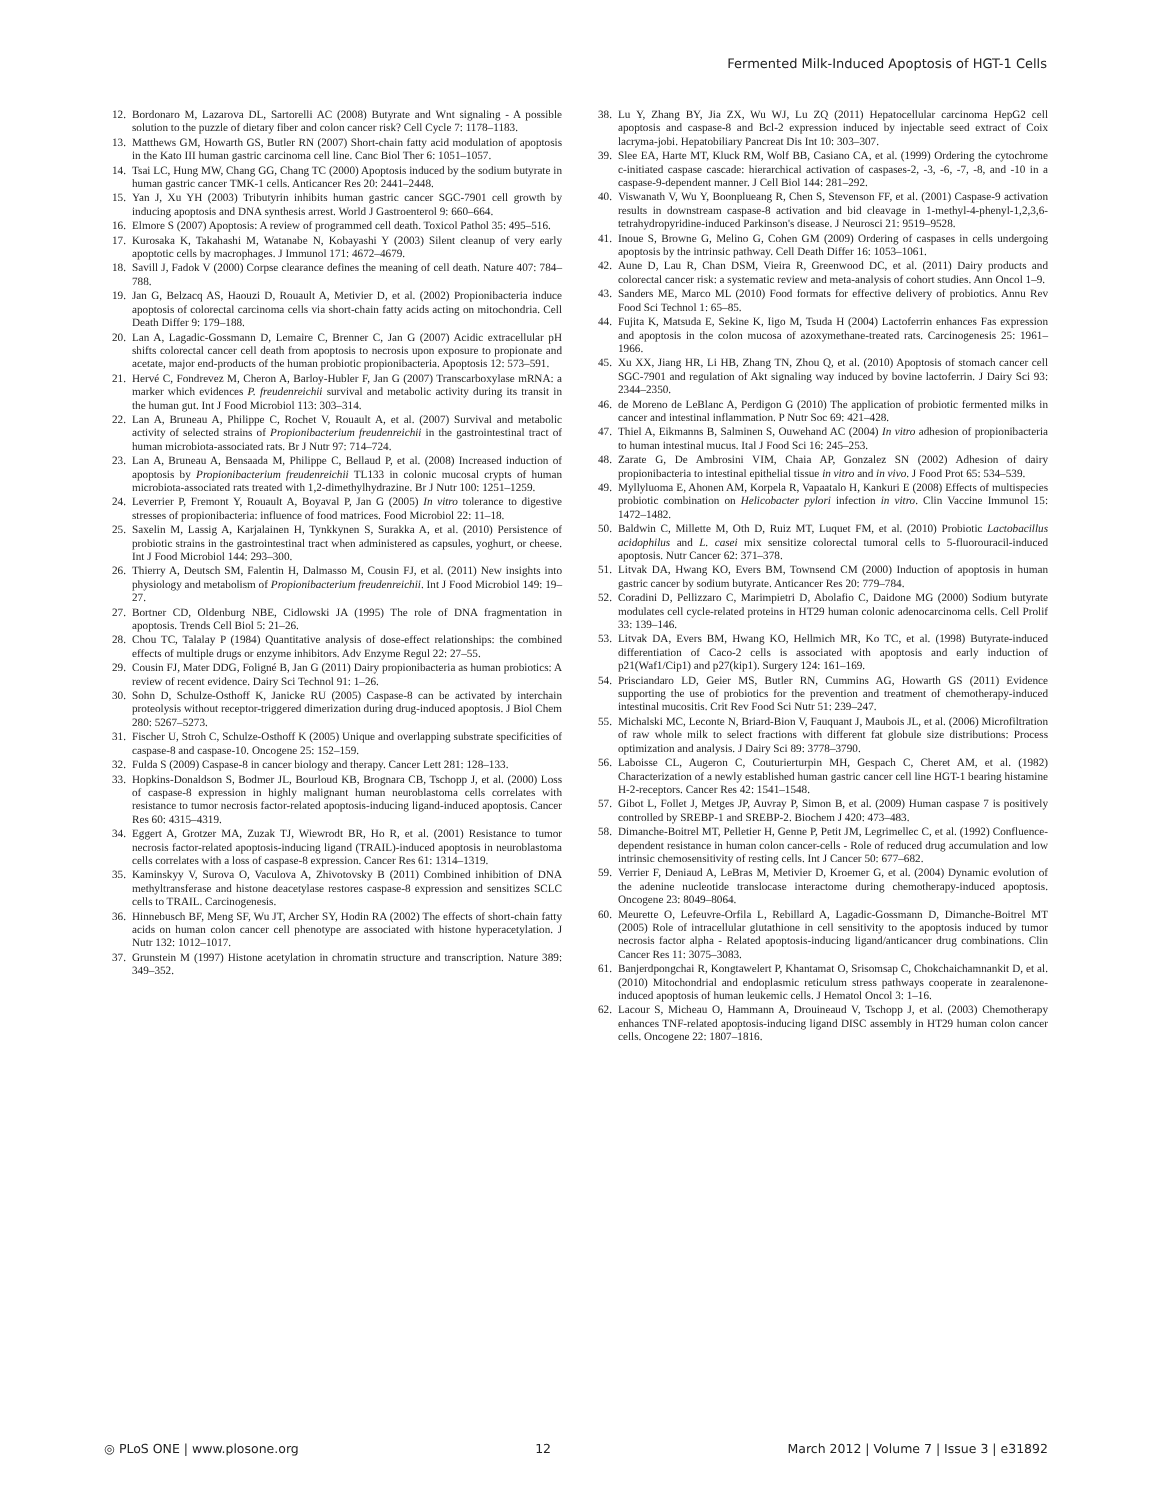Fermented Milk-Induced Apoptosis of HGT-1 Cells
12. Bordonaro M, Lazarova DL, Sartorelli AC (2008) Butyrate and Wnt signaling - A possible solution to the puzzle of dietary fiber and colon cancer risk? Cell Cycle 7: 1178–1183.
13. Matthews GM, Howarth GS, Butler RN (2007) Short-chain fatty acid modulation of apoptosis in the Kato III human gastric carcinoma cell line. Canc Biol Ther 6: 1051–1057.
14. Tsai LC, Hung MW, Chang GG, Chang TC (2000) Apoptosis induced by the sodium butyrate in human gastric cancer TMK-1 cells. Anticancer Res 20: 2441–2448.
15. Yan J, Xu YH (2003) Tributyrin inhibits human gastric cancer SGC-7901 cell growth by inducing apoptosis and DNA synthesis arrest. World J Gastroenterol 9: 660–664.
16. Elmore S (2007) Apoptosis: A review of programmed cell death. Toxicol Pathol 35: 495–516.
17. Kurosaka K, Takahashi M, Watanabe N, Kobayashi Y (2003) Silent cleanup of very early apoptotic cells by macrophages. J Immunol 171: 4672–4679.
18. Savill J, Fadok V (2000) Corpse clearance defines the meaning of cell death. Nature 407: 784–788.
19. Jan G, Belzacq AS, Haouzi D, Rouault A, Metivier D, et al. (2002) Propionibacteria induce apoptosis of colorectal carcinoma cells via short-chain fatty acids acting on mitochondria. Cell Death Differ 9: 179–188.
20. Lan A, Lagadic-Gossmann D, Lemaire C, Brenner C, Jan G (2007) Acidic extracellular pH shifts colorectal cancer cell death from apoptosis to necrosis upon exposure to propionate and acetate, major end-products of the human probiotic propionibacteria. Apoptosis 12: 573–591.
21. Hervé C, Fondrevez M, Cheron A, Barloy-Hubler F, Jan G (2007) Transcarboxylase mRNA: a marker which evidences P. freudenreichii survival and metabolic activity during its transit in the human gut. Int J Food Microbiol 113: 303–314.
22. Lan A, Bruneau A, Philippe C, Rochet V, Rouault A, et al. (2007) Survival and metabolic activity of selected strains of Propionibacterium freudenreichii in the gastrointestinal tract of human microbiota-associated rats. Br J Nutr 97: 714–724.
23. Lan A, Bruneau A, Bensaada M, Philippe C, Bellaud P, et al. (2008) Increased induction of apoptosis by Propionibacterium freudenreichii TL133 in colonic mucosal crypts of human microbiota-associated rats treated with 1,2-dimethylhydrazine. Br J Nutr 100: 1251–1259.
24. Leverrier P, Fremont Y, Rouault A, Boyaval P, Jan G (2005) In vitro tolerance to digestive stresses of propionibacteria: influence of food matrices. Food Microbiol 22: 11–18.
25. Saxelin M, Lassig A, Karjalainen H, Tynkkynen S, Surakka A, et al. (2010) Persistence of probiotic strains in the gastrointestinal tract when administered as capsules, yoghurt, or cheese. Int J Food Microbiol 144: 293–300.
26. Thierry A, Deutsch SM, Falentin H, Dalmasso M, Cousin FJ, et al. (2011) New insights into physiology and metabolism of Propionibacterium freudenreichii. Int J Food Microbiol 149: 19–27.
27. Bortner CD, Oldenburg NBE, Cidlowski JA (1995) The role of DNA fragmentation in apoptosis. Trends Cell Biol 5: 21–26.
28. Chou TC, Talalay P (1984) Quantitative analysis of dose-effect relationships: the combined effects of multiple drugs or enzyme inhibitors. Adv Enzyme Regul 22: 27–55.
29. Cousin FJ, Mater DDG, Foligné B, Jan G (2011) Dairy propionibacteria as human probiotics: A review of recent evidence. Dairy Sci Technol 91: 1–26.
30. Sohn D, Schulze-Osthoff K, Janicke RU (2005) Caspase-8 can be activated by interchain proteolysis without receptor-triggered dimerization during drug-induced apoptosis. J Biol Chem 280: 5267–5273.
31. Fischer U, Stroh C, Schulze-Osthoff K (2005) Unique and overlapping substrate specificities of caspase-8 and caspase-10. Oncogene 25: 152–159.
32. Fulda S (2009) Caspase-8 in cancer biology and therapy. Cancer Lett 281: 128–133.
33. Hopkins-Donaldson S, Bodmer JL, Bourloud KB, Brognara CB, Tschopp J, et al. (2000) Loss of caspase-8 expression in highly malignant human neuroblastoma cells correlates with resistance to tumor necrosis factor-related apoptosis-inducing ligand-induced apoptosis. Cancer Res 60: 4315–4319.
34. Eggert A, Grotzer MA, Zuzak TJ, Wiewrodt BR, Ho R, et al. (2001) Resistance to tumor necrosis factor-related apoptosis-inducing ligand (TRAIL)-induced apoptosis in neuroblastoma cells correlates with a loss of caspase-8 expression. Cancer Res 61: 1314–1319.
35. Kaminskyy V, Surova O, Vaculova A, Zhivotovsky B (2011) Combined inhibition of DNA methyltransferase and histone deacetylase restores caspase-8 expression and sensitizes SCLC cells to TRAIL. Carcinogenesis.
36. Hinnebusch BF, Meng SF, Wu JT, Archer SY, Hodin RA (2002) The effects of short-chain fatty acids on human colon cancer cell phenotype are associated with histone hyperacetylation. J Nutr 132: 1012–1017.
37. Grunstein M (1997) Histone acetylation in chromatin structure and transcription. Nature 389: 349–352.
38. Lu Y, Zhang BY, Jia ZX, Wu WJ, Lu ZQ (2011) Hepatocellular carcinoma HepG2 cell apoptosis and caspase-8 and Bcl-2 expression induced by injectable seed extract of Coix lacryma-jobi. Hepatobiliary Pancreat Dis Int 10: 303–307.
39. Slee EA, Harte MT, Kluck RM, Wolf BB, Casiano CA, et al. (1999) Ordering the cytochrome c-initiated caspase cascade: hierarchical activation of caspases-2, -3, -6, -7, -8, and -10 in a caspase-9-dependent manner. J Cell Biol 144: 281–292.
40. Viswanath V, Wu Y, Boonplueang R, Chen S, Stevenson FF, et al. (2001) Caspase-9 activation results in downstream caspase-8 activation and bid cleavage in 1-methyl-4-phenyl-1,2,3,6-tetrahydropyridine-induced Parkinson's disease. J Neurosci 21: 9519–9528.
41. Inoue S, Browne G, Melino G, Cohen GM (2009) Ordering of caspases in cells undergoing apoptosis by the intrinsic pathway. Cell Death Differ 16: 1053–1061.
42. Aune D, Lau R, Chan DSM, Vieira R, Greenwood DC, et al. (2011) Dairy products and colorectal cancer risk: a systematic review and meta-analysis of cohort studies. Ann Oncol 1–9.
43. Sanders ME, Marco ML (2010) Food formats for effective delivery of probiotics. Annu Rev Food Sci Technol 1: 65–85.
44. Fujita K, Matsuda E, Sekine K, Iigo M, Tsuda H (2004) Lactoferrin enhances Fas expression and apoptosis in the colon mucosa of azoxymethane-treated rats. Carcinogenesis 25: 1961–1966.
45. Xu XX, Jiang HR, Li HB, Zhang TN, Zhou Q, et al. (2010) Apoptosis of stomach cancer cell SGC-7901 and regulation of Akt signaling way induced by bovine lactoferrin. J Dairy Sci 93: 2344–2350.
46. de Moreno de LeBlanc A, Perdigon G (2010) The application of probiotic fermented milks in cancer and intestinal inflammation. P Nutr Soc 69: 421–428.
47. Thiel A, Eikmanns B, Salminen S, Ouwehand AC (2004) In vitro adhesion of propionibacteria to human intestinal mucus. Ital J Food Sci 16: 245–253.
48. Zarate G, De Ambrosini VIM, Chaia AP, Gonzalez SN (2002) Adhesion of dairy propionibacteria to intestinal epithelial tissue in vitro and in vivo. J Food Prot 65: 534–539.
49. Myllyluoma E, Ahonen AM, Korpela R, Vapaatalo H, Kankuri E (2008) Effects of multispecies probiotic combination on Helicobacter pylori infection in vitro. Clin Vaccine Immunol 15: 1472–1482.
50. Baldwin C, Millette M, Oth D, Ruiz MT, Luquet FM, et al. (2010) Probiotic Lactobacillus acidophilus and L. casei mix sensitize colorectal tumoral cells to 5-fluorouracil-induced apoptosis. Nutr Cancer 62: 371–378.
51. Litvak DA, Hwang KO, Evers BM, Townsend CM (2000) Induction of apoptosis in human gastric cancer by sodium butyrate. Anticancer Res 20: 779–784.
52. Coradini D, Pellizzaro C, Marimpietri D, Abolafio C, Daidone MG (2000) Sodium butyrate modulates cell cycle-related proteins in HT29 human colonic adenocarcinoma cells. Cell Prolif 33: 139–146.
53. Litvak DA, Evers BM, Hwang KO, Hellmich MR, Ko TC, et al. (1998) Butyrate-induced differentiation of Caco-2 cells is associated with apoptosis and early induction of p21(Waf1/Cip1) and p27(kip1). Surgery 124: 161–169.
54. Prisciandaro LD, Geier MS, Butler RN, Cummins AG, Howarth GS (2011) Evidence supporting the use of probiotics for the prevention and treatment of chemotherapy-induced intestinal mucositis. Crit Rev Food Sci Nutr 51: 239–247.
55. Michalski MC, Leconte N, Briard-Bion V, Fauquant J, Maubois JL, et al. (2006) Microfiltration of raw whole milk to select fractions with different fat globule size distributions: Process optimization and analysis. J Dairy Sci 89: 3778–3790.
56. Laboisse CL, Augeron C, Couturierturpin MH, Gespach C, Cheret AM, et al. (1982) Characterization of a newly established human gastric cancer cell line HGT-1 bearing histamine H-2-receptors. Cancer Res 42: 1541–1548.
57. Gibot L, Follet J, Metges JP, Auvray P, Simon B, et al. (2009) Human caspase 7 is positively controlled by SREBP-1 and SREBP-2. Biochem J 420: 473–483.
58. Dimanche-Boitrel MT, Pelletier H, Genne P, Petit JM, Legrimellec C, et al. (1992) Confluence-dependent resistance in human colon cancer-cells - Role of reduced drug accumulation and low intrinsic chemosensitivity of resting cells. Int J Cancer 50: 677–682.
59. Verrier F, Deniaud A, LeBras M, Metivier D, Kroemer G, et al. (2004) Dynamic evolution of the adenine nucleotide translocase interactome during chemotherapy-induced apoptosis. Oncogene 23: 8049–8064.
60. Meurette O, Lefeuvre-Orfila L, Rebillard A, Lagadic-Gossmann D, Dimanche-Boitrel MT (2005) Role of intracellular glutathione in cell sensitivity to the apoptosis induced by tumor necrosis factor alpha - Related apoptosis-inducing ligand/anticancer drug combinations. Clin Cancer Res 11: 3075–3083.
61. Banjerdpongchai R, Kongtawelert P, Khantamat O, Srisomsap C, Chokchaichamnankit D, et al. (2010) Mitochondrial and endoplasmic reticulum stress pathways cooperate in zearalenone-induced apoptosis of human leukemic cells. J Hematol Oncol 3: 1–16.
62. Lacour S, Micheau O, Hammann A, Drouineaud V, Tschopp J, et al. (2003) Chemotherapy enhances TNF-related apoptosis-inducing ligand DISC assembly in HT29 human colon cancer cells. Oncogene 22: 1807–1816.
◎ PLoS ONE | www.plosone.org 12 March 2012 | Volume 7 | Issue 3 | e31892